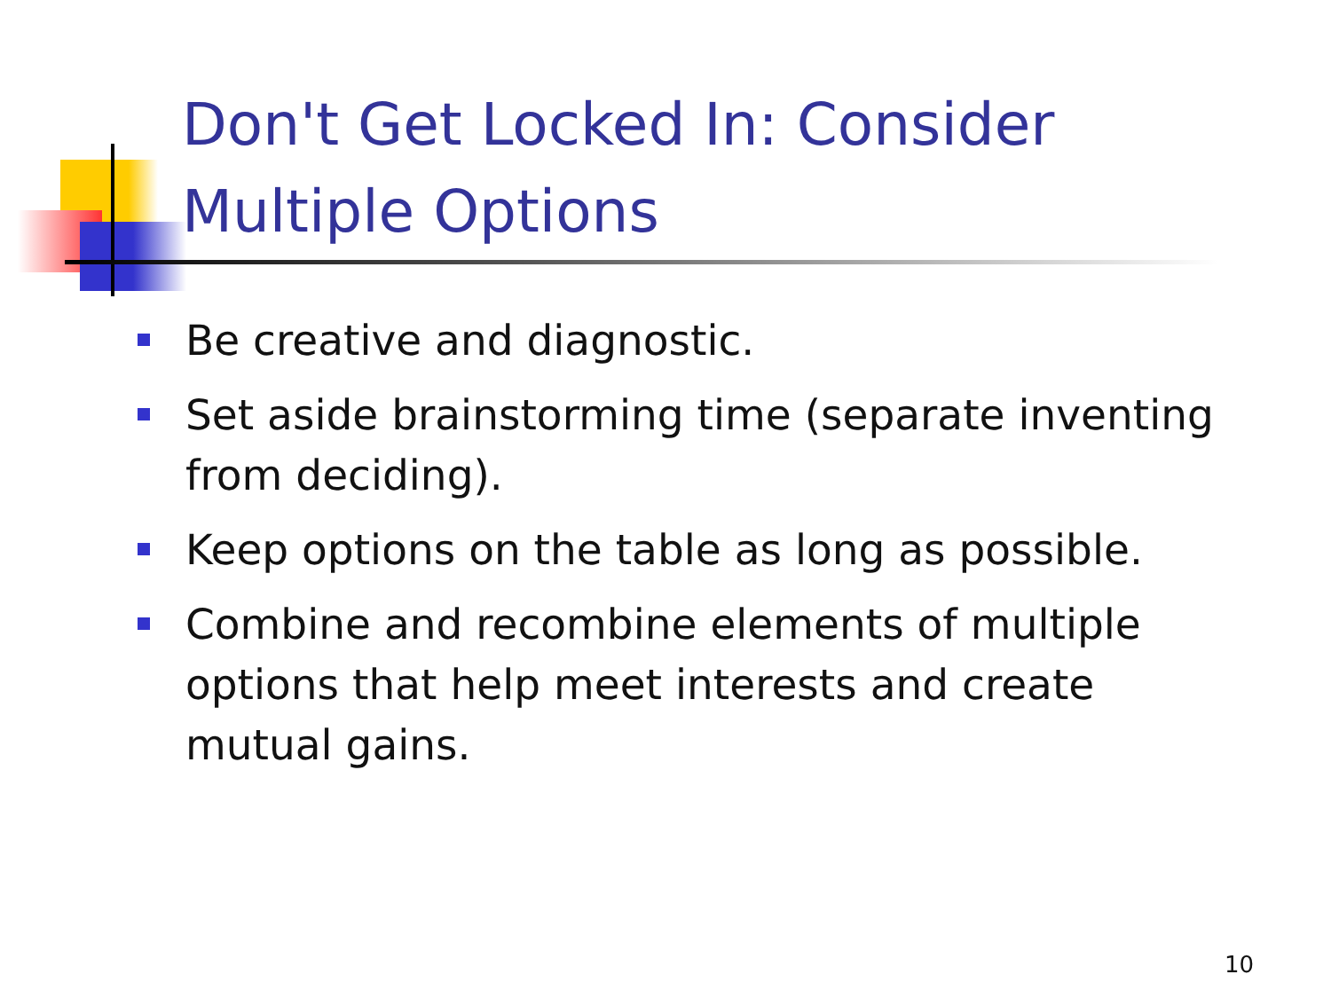Don't Get Locked In: Consider Multiple Options
Be creative and diagnostic.
Set aside brainstorming time (separate inventing from deciding).
Keep options on the table as long as possible.
Combine and recombine elements of multiple options that help meet interests and create mutual gains.
10